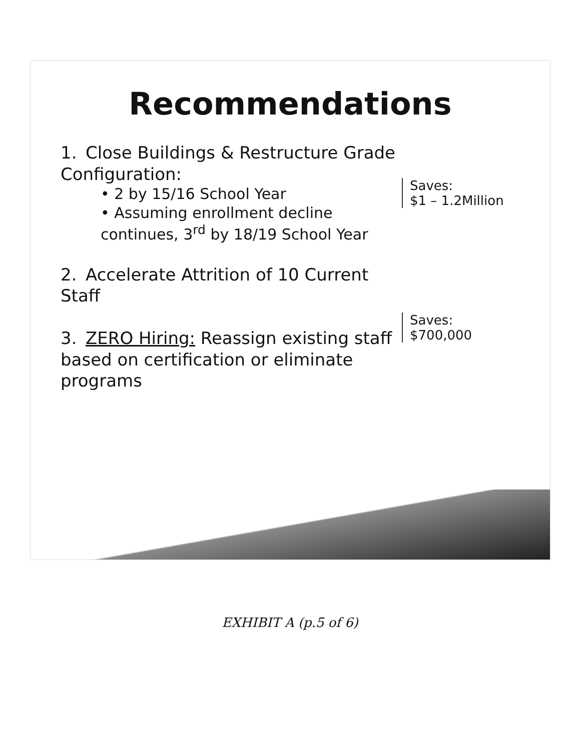Recommendations
1. Close Buildings & Restructure Grade Configuration:
• 2 by 15/16 School Year
• Assuming enrollment decline continues, 3<sup>rd</sup> by 18/19 School Year
Saves:
$1 – 1.2Million
2. Accelerate Attrition of 10 Current Staff
3. ZERO Hiring: Reassign existing staff based on certification or eliminate programs
Saves:
$700,000
EXHIBIT A (p.5 of 6)